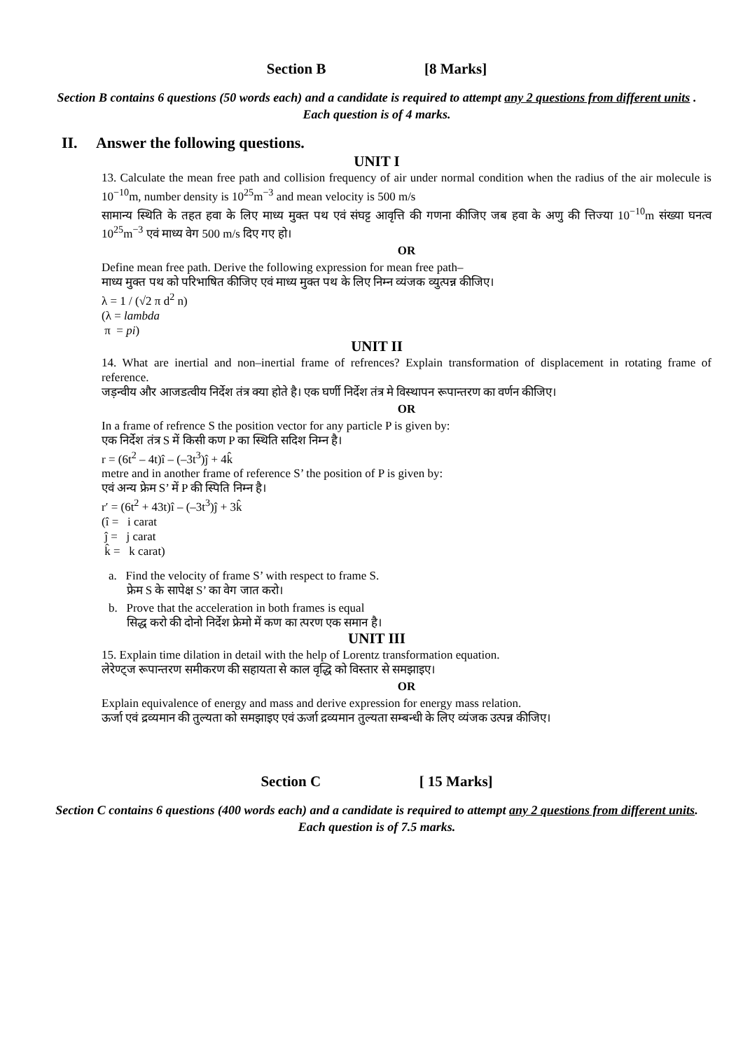Section B [8 Marks]
Section B contains 6 questions (50 words each) and a candidate is required to attempt any 2 questions from different units . Each question is of 4 marks.
II. Answer the following questions.
UNIT I
13. Calculate the mean free path and collision frequency of air under normal condition when the radius of the air molecule is 10<sup>−10</sup>m, number density is 10<sup>25</sup>m<sup>−3</sup> and mean velocity is 500 m/s
सामान्य स्थिति के तहत हवा के लिए माध्य मुक्त पथ एवं संघट्ट आवृत्ति की गणना कीजिए जब हवा के अणु की त्तिज्या 10<sup>−10</sup>m संख्या घनत्व 10<sup>25</sup>m<sup>−3</sup> एवं माध्य वेग 500 m/s दिए गए हो।
OR
Define mean free path. Derive the following expression for mean free path–
माध्य मुक्त पथ को परिभाषित कीजिए एवं माध्य मुक्त पथ के लिए निम्न व्यंजक व्युत्पन्न कीजिए।
λ = 1 / (√2 π d<sup>2</sup> n)
(λ = lambda
π = pi)
UNIT II
14. What are inertial and non–inertial frame of refrences? Explain transformation of displacement in rotating frame of reference.
जड़न्वीय और आजडत्वीय निर्देश तंत्र क्या होते है। एक घर्णी निर्देश तंत्र मे विस्थापन रूपान्तरण का वर्णन कीजिए।
OR
In a frame of refrence S the position vector for any particle P is given by:
एक निर्देश तंत्र S में किसी कण P का स्थिति सदिश निम्न है।
r = (6t<sup>2</sup> – 4t)î – (–3t<sup>3</sup>)ĵ + 4k̂
metre and in another frame of reference S’ the position of P is given by:
एवं अन्य फ्रेम S’ में P की स्पिति निम्न है।
r′ = (6t<sup>2</sup> + 43t)î – (–3t<sup>3</sup>)ĵ + 3k̂
(î = i carat
ĵ = j carat
k̂ = k carat)
a. Find the velocity of frame S’ with respect to frame S.
फ्रेम S के सापेक्ष S’ का वेग जात करो।
b. Prove that the acceleration in both frames is equal
सिद्ध करो की दोनो निर्देश फ्रेमो में कण का त्परण एक समान है।
UNIT III
15. Explain time dilation in detail with the help of Lorentz transformation equation.
लेरेण्ट्ज रूपान्तरण समीकरण की सहायता से काल वृद्धि को विस्तार से समझाइए।
OR
Explain equivalence of energy and mass and derive expression for energy mass relation.
ऊर्जा एवं द्रव्यमान की तुल्यता को समझाइए एवं ऊर्जा द्रव्यमान तुल्यता सम्बन्धी के लिए व्यंजक उत्पन्न कीजिए।
Section C [ 15 Marks]
Section C contains 6 questions (400 words each) and a candidate is required to attempt any 2 questions from different units. Each question is of 7.5 marks.